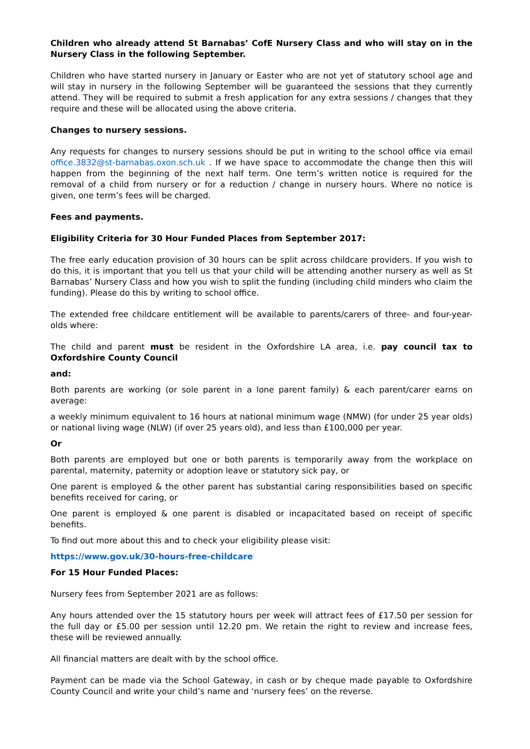Children who already attend St Barnabas’ CofE Nursery Class and who will stay on in the Nursery Class in the following September.
Children who have started nursery in January or Easter who are not yet of statutory school age and will stay in nursery in the following September will be guaranteed the sessions that they currently attend. They will be required to submit a fresh application for any extra sessions / changes that they require and these will be allocated using the above criteria.
Changes to nursery sessions.
Any requests for changes to nursery sessions should be put in writing to the school office via email office.3832@st-barnabas.oxon.sch.uk . If we have space to accommodate the change then this will happen from the beginning of the next half term. One term’s written notice is required for the removal of a child from nursery or for a reduction / change in nursery hours. Where no notice is given, one term’s fees will be charged.
Fees and payments.
Eligibility Criteria for 30 Hour Funded Places from September 2017:
The free early education provision of 30 hours can be split across childcare providers. If you wish to do this, it is important that you tell us that your child will be attending another nursery as well as St Barnabas’ Nursery Class and how you wish to split the funding (including child minders who claim the funding). Please do this by writing to school office.
The extended free childcare entitlement will be available to parents/carers of three- and four-year-olds where:
The child and parent must be resident in the Oxfordshire LA area, i.e. pay council tax to Oxfordshire County Council
and:
Both parents are working (or sole parent in a lone parent family) & each parent/carer earns on average:
a weekly minimum equivalent to 16 hours at national minimum wage (NMW) (for under 25 year olds) or national living wage (NLW) (if over 25 years old), and less than £100,000 per year.
Or
Both parents are employed but one or both parents is temporarily away from the workplace on parental, maternity, paternity or adoption leave or statutory sick pay, or
One parent is employed & the other parent has substantial caring responsibilities based on specific benefits received for caring, or
One parent is employed & one parent is disabled or incapacitated based on receipt of specific benefits.
To find out more about this and to check your eligibility please visit:
https://www.gov.uk/30-hours-free-childcare
For 15 Hour Funded Places:
Nursery fees from September 2021 are as follows:
Any hours attended over the 15 statutory hours per week will attract fees of £17.50 per session for the full day or £5.00 per session until 12.20 pm. We retain the right to review and increase fees, these will be reviewed annually.
All financial matters are dealt with by the school office.
Payment can be made via the School Gateway, in cash or by cheque made payable to Oxfordshire County Council and write your child’s name and ‘nursery fees’ on the reverse.